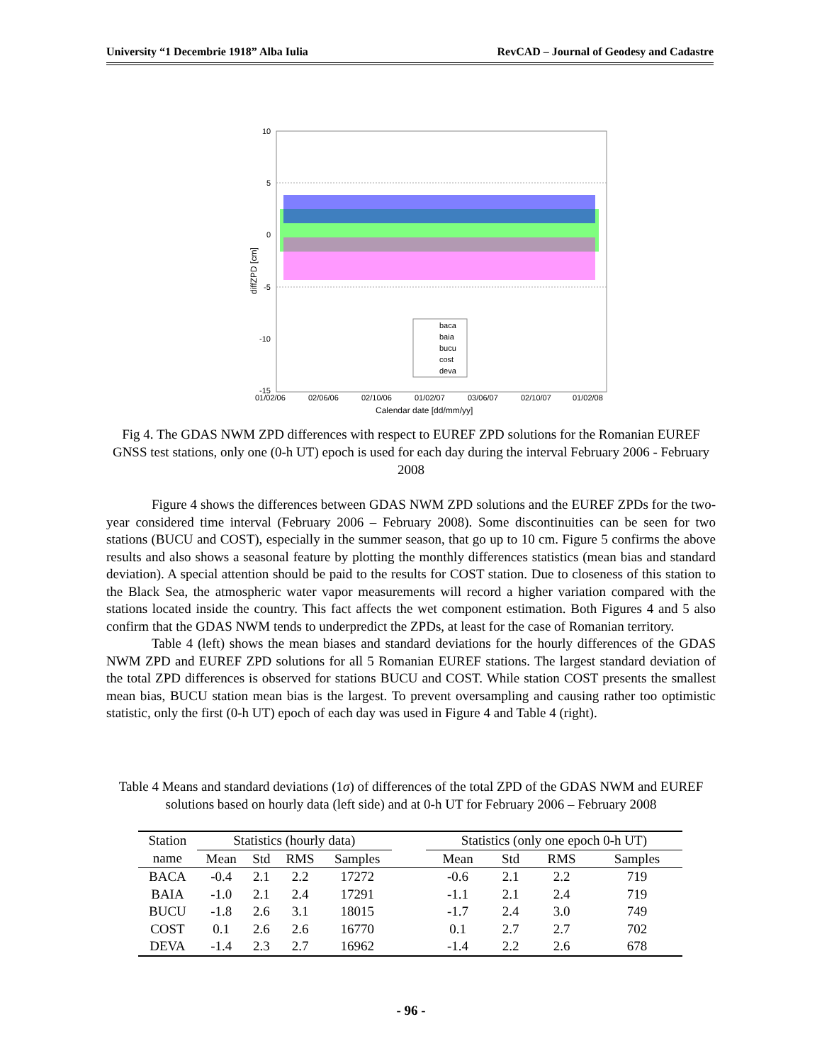University “1 Decembrie 1918” Alba Iulia RevCAD – Journal of Geodesy and Cadastre
10
5
0
-5
-10
-15
01/02/06
02/06/06
02/10/06
01/02/07
03/06/07
02/10/07
01/02/08
Calendar date [dd/mm/yy]
diffZPD [cm]
baca
baia
bucu
cost
deva
Fig 4. The GDAS NWM ZPD differences with respect to EUREF ZPD solutions for the Romanian EUREF GNSS test stations, only one (0-h UT) epoch is used for each day during the interval February 2006 - February 2008
Figure 4 shows the differences between GDAS NWM ZPD solutions and the EUREF ZPDs for the two-year considered time interval (February 2006 – February 2008). Some discontinuities can be seen for two stations (BUCU and COST), especially in the summer season, that go up to 10 cm. Figure 5 confirms the above results and also shows a seasonal feature by plotting the monthly differences statistics (mean bias and standard deviation). A special attention should be paid to the results for COST station. Due to closeness of this station to the Black Sea, the atmospheric water vapor measurements will record a higher variation compared with the stations located inside the country. This fact affects the wet component estimation. Both Figures 4 and 5 also confirm that the GDAS NWM tends to underpredict the ZPDs, at least for the case of Romanian territory.
Table 4 (left) shows the mean biases and standard deviations for the hourly differences of the GDAS NWM ZPD and EUREF ZPD solutions for all 5 Romanian EUREF stations. The largest standard deviation of the total ZPD differences is observed for stations BUCU and COST. While station COST presents the smallest mean bias, BUCU station mean bias is the largest. To prevent oversampling and causing rather too optimistic statistic, only the first (0-h UT) epoch of each day was used in Figure 4 and Table 4 (right).
Table 4 Means and standard deviations (1σ) of differences of the total ZPD of the GDAS NWM and EUREF solutions based on hourly data (left side) and at 0-h UT for February 2006 – February 2008
| Station | Statistics (hourly data) | | | | | Statistics (only one epoch 0-h UT) | | | |
| --- | --- | --- | --- | --- | --- | --- | --- | --- | --- |
| name | Mean | Std | RMS | Samples | | Mean | Std | RMS | Samples |
| BACA | -0.4 | 2.1 | 2.2 | 17272 | | -0.6 | 2.1 | 2.2 | 719 |
| BAIA | -1.0 | 2.1 | 2.4 | 17291 | | -1.1 | 2.1 | 2.4 | 719 |
| BUCU | -1.8 | 2.6 | 3.1 | 18015 | | -1.7 | 2.4 | 3.0 | 749 |
| COST | 0.1 | 2.6 | 2.6 | 16770 | | 0.1 | 2.7 | 2.7 | 702 |
| DEVA | -1.4 | 2.3 | 2.7 | 16962 | | -1.4 | 2.2 | 2.6 | 678 |
- 96 -